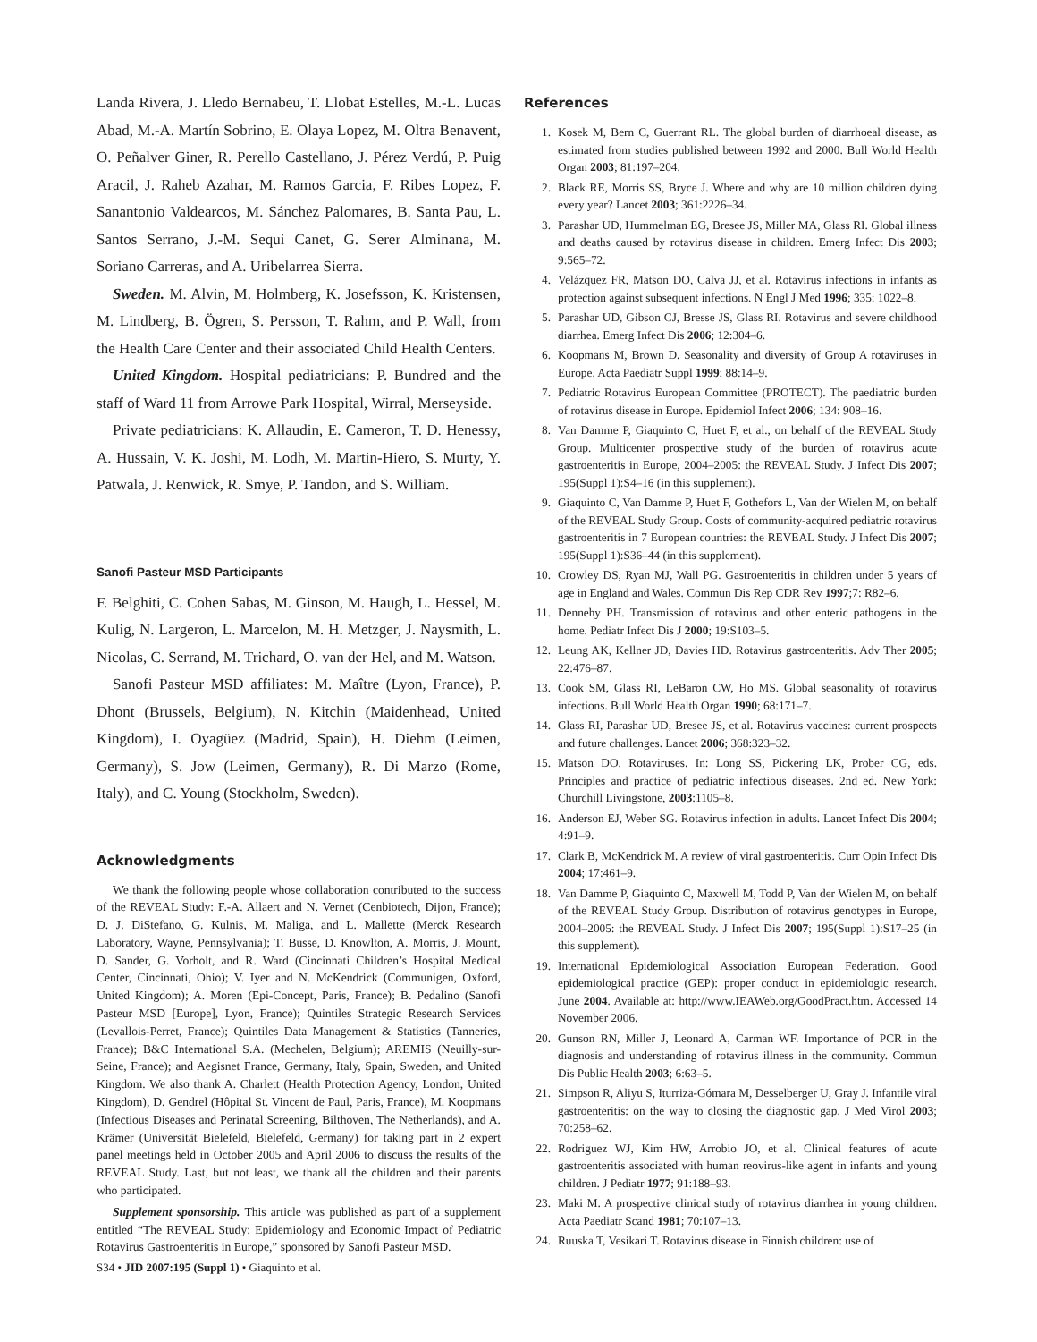Landa Rivera, J. Lledo Bernabeu, T. Llobat Estelles, M.-L. Lucas Abad, M.-A. Martín Sobrino, E. Olaya Lopez, M. Oltra Benavent, O. Peñalver Giner, R. Perello Castellano, J. Pérez Verdú, P. Puig Aracil, J. Raheb Azahar, M. Ramos Garcia, F. Ribes Lopez, F. Sanantonio Valdearcos, M. Sánchez Palomares, B. Santa Pau, L. Santos Serrano, J.-M. Sequi Canet, G. Serer Alminana, M. Soriano Carreras, and A. Uribelarrea Sierra.
Sweden. M. Alvin, M. Holmberg, K. Josefsson, K. Kristensen, M. Lindberg, B. Ögren, S. Persson, T. Rahm, and P. Wall, from the Health Care Center and their associated Child Health Centers.
United Kingdom. Hospital pediatricians: P. Bundred and the staff of Ward 11 from Arrowe Park Hospital, Wirral, Merseyside.
Private pediatricians: K. Allaudin, E. Cameron, T. D. Henessy, A. Hussain, V. K. Joshi, M. Lodh, M. Martin-Hiero, S. Murty, Y. Patwala, J. Renwick, R. Smye, P. Tandon, and S. William.
Sanofi Pasteur MSD Participants
F. Belghiti, C. Cohen Sabas, M. Ginson, M. Haugh, L. Hessel, M. Kulig, N. Largeron, L. Marcelon, M. H. Metzger, J. Naysmith, L. Nicolas, C. Serrand, M. Trichard, O. van der Hel, and M. Watson.
Sanofi Pasteur MSD affiliates: M. Maître (Lyon, France), P. Dhont (Brussels, Belgium), N. Kitchin (Maidenhead, United Kingdom), I. Oyagüez (Madrid, Spain), H. Diehm (Leimen, Germany), S. Jow (Leimen, Germany), R. Di Marzo (Rome, Italy), and C. Young (Stockholm, Sweden).
Acknowledgments
We thank the following people whose collaboration contributed to the success of the REVEAL Study: F.-A. Allaert and N. Vernet (Cenbiotech, Dijon, France); D. J. DiStefano, G. Kulnis, M. Maliga, and L. Mallette (Merck Research Laboratory, Wayne, Pennsylvania); T. Busse, D. Knowlton, A. Morris, J. Mount, D. Sander, G. Vorholt, and R. Ward (Cincinnati Children’s Hospital Medical Center, Cincinnati, Ohio); V. Iyer and N. McKendrick (Communigen, Oxford, United Kingdom); A. Moren (Epi-Concept, Paris, France); B. Pedalino (Sanofi Pasteur MSD [Europe], Lyon, France); Quintiles Strategic Research Services (Levallois-Perret, France); Quintiles Data Management & Statistics (Tanneries, France); B&C International S.A. (Mechelen, Belgium); AREMIS (Neuilly-sur-Seine, France); and Aegisnet France, Germany, Italy, Spain, Sweden, and United Kingdom. We also thank A. Charlett (Health Protection Agency, London, United Kingdom), D. Gendrel (Hôpital St. Vincent de Paul, Paris, France), M. Koopmans (Infectious Diseases and Perinatal Screening, Bilthoven, The Netherlands), and A. Krämer (Universität Bielefeld, Bielefeld, Germany) for taking part in 2 expert panel meetings held in October 2005 and April 2006 to discuss the results of the REVEAL Study. Last, but not least, we thank all the children and their parents who participated.
Supplement sponsorship. This article was published as part of a supplement entitled “The REVEAL Study: Epidemiology and Economic Impact of Pediatric Rotavirus Gastroenteritis in Europe,” sponsored by Sanofi Pasteur MSD.
References
1. Kosek M, Bern C, Guerrant RL. The global burden of diarrhoeal disease, as estimated from studies published between 1992 and 2000. Bull World Health Organ 2003; 81:197–204.
2. Black RE, Morris SS, Bryce J. Where and why are 10 million children dying every year? Lancet 2003; 361:2226–34.
3. Parashar UD, Hummelman EG, Bresee JS, Miller MA, Glass RI. Global illness and deaths caused by rotavirus disease in children. Emerg Infect Dis 2003; 9:565–72.
4. Velázquez FR, Matson DO, Calva JJ, et al. Rotavirus infections in infants as protection against subsequent infections. N Engl J Med 1996; 335: 1022–8.
5. Parashar UD, Gibson CJ, Bresse JS, Glass RI. Rotavirus and severe childhood diarrhea. Emerg Infect Dis 2006; 12:304–6.
6. Koopmans M, Brown D. Seasonality and diversity of Group A rotaviruses in Europe. Acta Paediatr Suppl 1999; 88:14–9.
7. Pediatric Rotavirus European Committee (PROTECT). The paediatric burden of rotavirus disease in Europe. Epidemiol Infect 2006; 134: 908–16.
8. Van Damme P, Giaquinto C, Huet F, et al., on behalf of the REVEAL Study Group. Multicenter prospective study of the burden of rotavirus acute gastroenteritis in Europe, 2004–2005: the REVEAL Study. J Infect Dis 2007; 195(Suppl 1):S4–16 (in this supplement).
9. Giaquinto C, Van Damme P, Huet F, Gothefors L, Van der Wielen M, on behalf of the REVEAL Study Group. Costs of community-acquired pediatric rotavirus gastroenteritis in 7 European countries: the REVEAL Study. J Infect Dis 2007; 195(Suppl 1):S36–44 (in this supplement).
10. Crowley DS, Ryan MJ, Wall PG. Gastroenteritis in children under 5 years of age in England and Wales. Commun Dis Rep CDR Rev 1997;7: R82–6.
11. Dennehy PH. Transmission of rotavirus and other enteric pathogens in the home. Pediatr Infect Dis J 2000; 19:S103–5.
12. Leung AK, Kellner JD, Davies HD. Rotavirus gastroenteritis. Adv Ther 2005; 22:476–87.
13. Cook SM, Glass RI, LeBaron CW, Ho MS. Global seasonality of rotavirus infections. Bull World Health Organ 1990; 68:171–7.
14. Glass RI, Parashar UD, Bresee JS, et al. Rotavirus vaccines: current prospects and future challenges. Lancet 2006; 368:323–32.
15. Matson DO. Rotaviruses. In: Long SS, Pickering LK, Prober CG, eds. Principles and practice of pediatric infectious diseases. 2nd ed. New York: Churchill Livingstone, 2003:1105–8.
16. Anderson EJ, Weber SG. Rotavirus infection in adults. Lancet Infect Dis 2004; 4:91–9.
17. Clark B, McKendrick M. A review of viral gastroenteritis. Curr Opin Infect Dis 2004; 17:461–9.
18. Van Damme P, Giaquinto C, Maxwell M, Todd P, Van der Wielen M, on behalf of the REVEAL Study Group. Distribution of rotavirus genotypes in Europe, 2004–2005: the REVEAL Study. J Infect Dis 2007; 195(Suppl 1):S17–25 (in this supplement).
19. International Epidemiological Association European Federation. Good epidemiological practice (GEP): proper conduct in epidemiologic research. June 2004. Available at: http://www.IEAWeb.org/GoodPract.htm. Accessed 14 November 2006.
20. Gunson RN, Miller J, Leonard A, Carman WF. Importance of PCR in the diagnosis and understanding of rotavirus illness in the community. Commun Dis Public Health 2003; 6:63–5.
21. Simpson R, Aliyu S, Iturriza-Gómara M, Desselberger U, Gray J. Infantile viral gastroenteritis: on the way to closing the diagnostic gap. J Med Virol 2003; 70:258–62.
22. Rodriguez WJ, Kim HW, Arrobio JO, et al. Clinical features of acute gastroenteritis associated with human reovirus-like agent in infants and young children. J Pediatr 1977; 91:188–93.
23. Maki M. A prospective clinical study of rotavirus diarrhea in young children. Acta Paediatr Scand 1981; 70:107–13.
24. Ruuska T, Vesikari T. Rotavirus disease in Finnish children: use of
S34 • JID 2007:195 (Suppl 1) • Giaquinto et al.